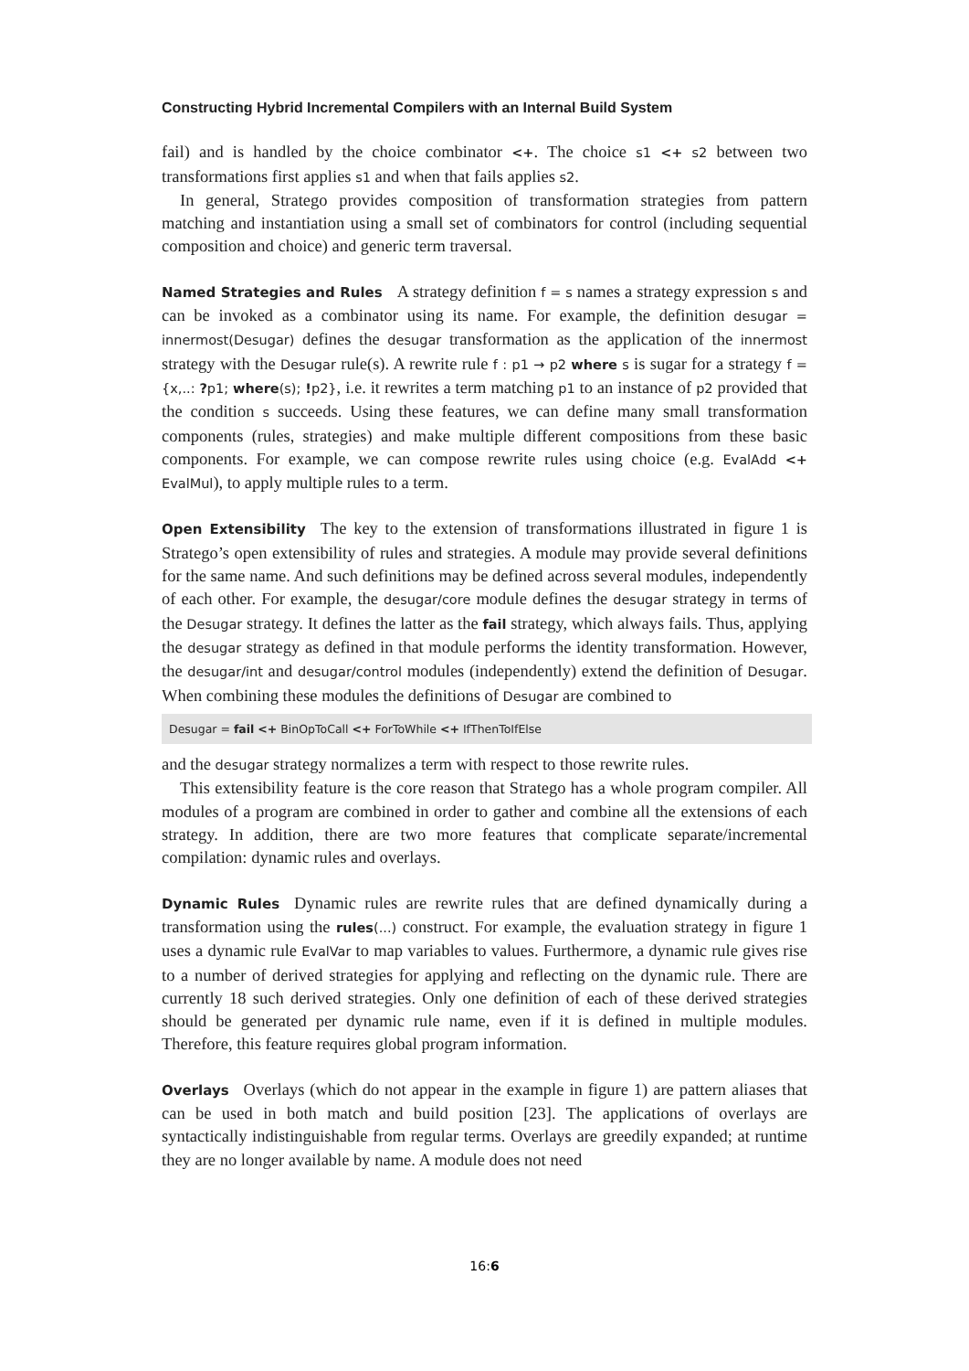Constructing Hybrid Incremental Compilers with an Internal Build System
fail) and is handled by the choice combinator <+. The choice s1 <+ s2 between two transformations first applies s1 and when that fails applies s2.
In general, Stratego provides composition of transformation strategies from pattern matching and instantiation using a small set of combinators for control (including sequential composition and choice) and generic term traversal.
Named Strategies and Rules A strategy definition f = s names a strategy expression s and can be invoked as a combinator using its name. For example, the definition desugar = innermost(Desugar) defines the desugar transformation as the application of the innermost strategy with the Desugar rule(s). A rewrite rule f : p1 → p2 where s is sugar for a strategy f = {x,..: ?p1; where(s); !p2}, i.e. it rewrites a term matching p1 to an instance of p2 provided that the condition s succeeds. Using these features, we can define many small transformation components (rules, strategies) and make multiple different compositions from these basic components. For example, we can compose rewrite rules using choice (e.g. EvalAdd <+ EvalMul), to apply multiple rules to a term.
Open Extensibility The key to the extension of transformations illustrated in figure 1 is Stratego’s open extensibility of rules and strategies. A module may provide several definitions for the same name. And such definitions may be defined across several modules, independently of each other. For example, the desugar/core module defines the desugar strategy in terms of the Desugar strategy. It defines the latter as the fail strategy, which always fails. Thus, applying the desugar strategy as defined in that module performs the identity transformation. However, the desugar/int and desugar/control modules (independently) extend the definition of Desugar. When combining these modules the definitions of Desugar are combined to
Desugar = fail <+ BinOpToCall <+ ForToWhile <+ IfThenToIfElse
and the desugar strategy normalizes a term with respect to those rewrite rules.
This extensibility feature is the core reason that Stratego has a whole program compiler. All modules of a program are combined in order to gather and combine all the extensions of each strategy. In addition, there are two more features that complicate separate/incremental compilation: dynamic rules and overlays.
Dynamic Rules Dynamic rules are rewrite rules that are defined dynamically during a transformation using the rules(...) construct. For example, the evaluation strategy in figure 1 uses a dynamic rule EvalVar to map variables to values. Furthermore, a dynamic rule gives rise to a number of derived strategies for applying and reflecting on the dynamic rule. There are currently 18 such derived strategies. Only one definition of each of these derived strategies should be generated per dynamic rule name, even if it is defined in multiple modules. Therefore, this feature requires global program information.
Overlays Overlays (which do not appear in the example in figure 1) are pattern aliases that can be used in both match and build position [23]. The applications of overlays are syntactically indistinguishable from regular terms. Overlays are greedily expanded; at runtime they are no longer available by name. A module does not need
16:6